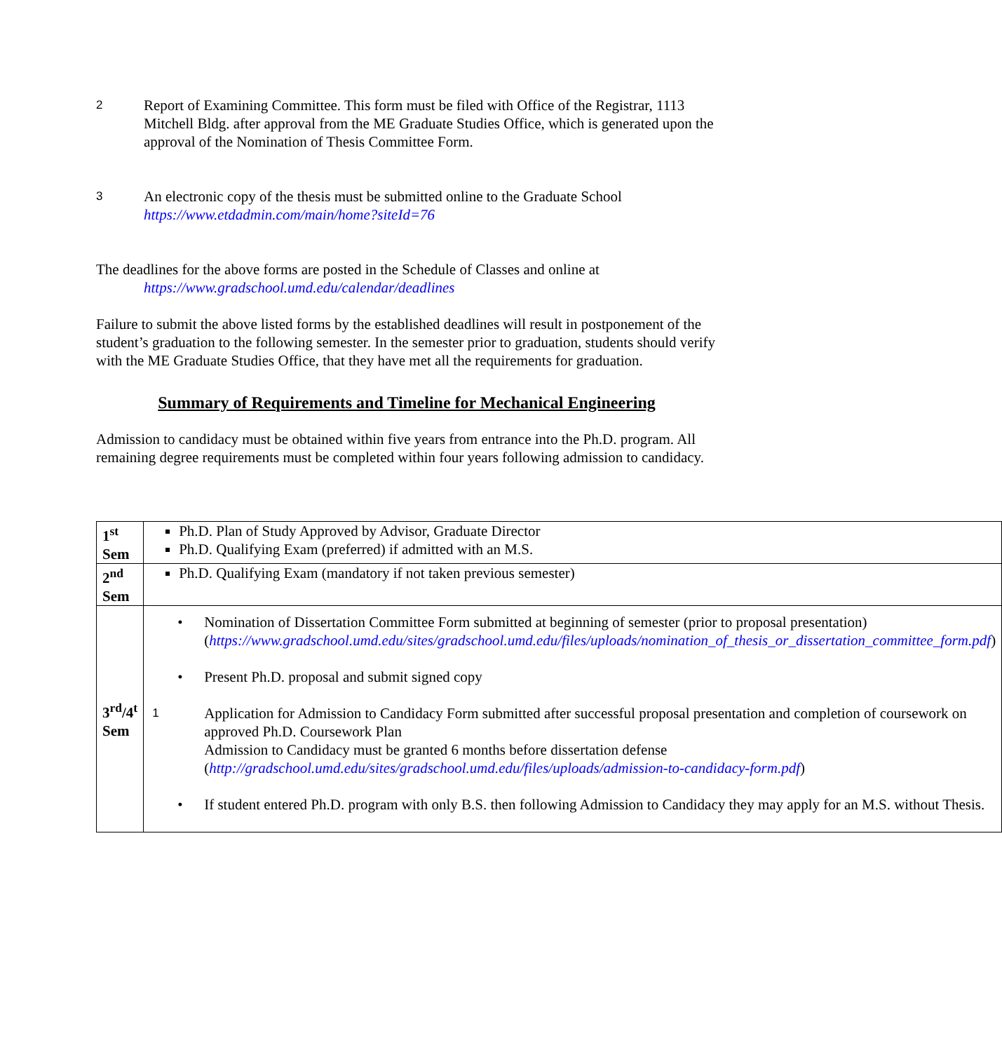2
Report of Examining Committee. This form must be filed with Office of the Registrar, 1113 Mitchell Bldg. after approval from the ME Graduate Studies Office, which is generated upon the approval of the Nomination of Thesis Committee Form.
3
An electronic copy of the thesis must be submitted online to the Graduate School https://www.etdadmin.com/main/home?siteId=76
The deadlines for the above forms are posted in the Schedule of Classes and online at
https://www.gradschool.umd.edu/calendar/deadlines
Failure to submit the above listed forms by the established deadlines will result in postponement of the student’s graduation to the following semester. In the semester prior to graduation, students should verify with the ME Graduate Studies Office, that they have met all the requirements for graduation.
Summary of Requirements and Timeline for Mechanical Engineering
Admission to candidacy must be obtained within five years from entrance into the Ph.D. program. All remaining degree requirements must be completed within four years following admission to candidacy.
| 1<sup>st</sup> Sem | Ph.D. Plan of Study Approved by Advisor, Graduate Director Ph.D. Qualifying Exam (preferred) if admitted with an M.S. |
| 2<sup>nd</sup> Sem | Ph.D. Qualifying Exam (mandatory if not taken previous semester) |
| 3<sup>rd</sup>/4<sup>t</sup> Sem | • Nomination of Dissertation Committee Form submitted at beginning of semester (prior to proposal presentation) ( https://www.gradschool.umd.edu/sites/gradschool.umd.edu/files/uploads/nomination_of_thesis_or_dissertation_committee_form.pdf ) • Present Ph.D. proposal and submit signed copy 1 Application for Admission to Candidacy Form submitted after successful proposal presentation and completion of coursework on approved Ph.D. Coursework Plan Admission to Candidacy must be granted 6 months before dissertation defense ( http://gradschool.umd.edu/sites/gradschool.umd.edu/files/uploads/admission-to-candidacy-form.pdf ) • If student entered Ph.D. program with only B.S. then following Admission to Candidacy they may apply for an M.S. without Thesis. |